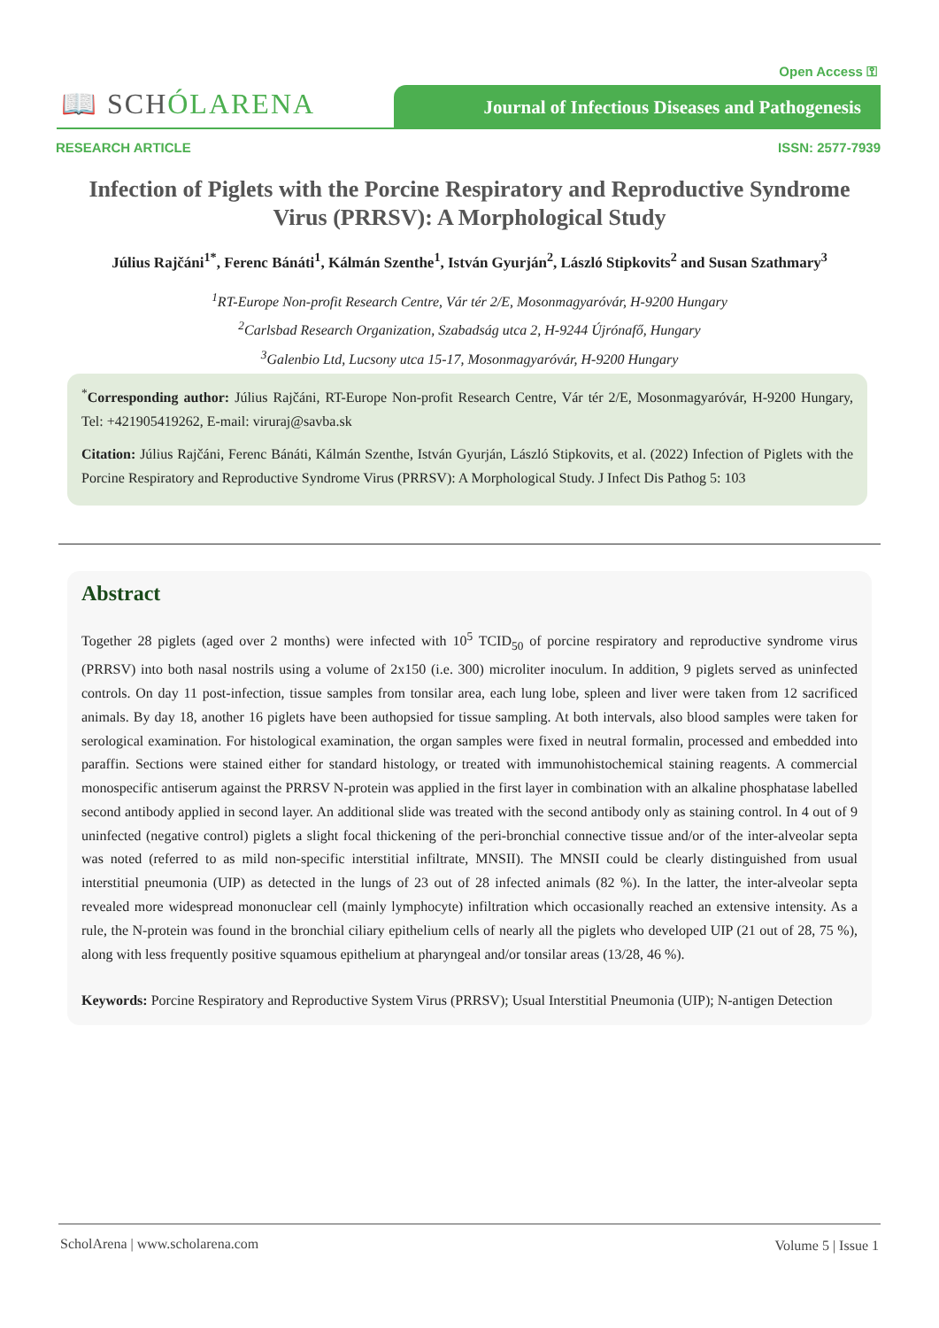Open Access ⚿
📖 SCHÓLARENA
Journal of Infectious Diseases and Pathogenesis
RESEARCH ARTICLE ISSN: 2577-7939
Infection of Piglets with the Porcine Respiratory and Reproductive Syndrome Virus (PRRSV): A Morphological Study
Július Rajčáni<sup>1*</sup>, Ferenc Bánáti<sup>1</sup>, Kálmán Szenthe<sup>1</sup>, István Gyurján<sup>2</sup>, László Stipkovits<sup>2</sup> and Susan Szathmary<sup>3</sup>
<sup>1</sup> RT-Europe Non-profit Research Centre, Vár tér 2/E, Mosonmagyaróvár, H-9200 Hungary
<sup>2</sup> Carlsbad Research Organization, Szabadság utca 2, H-9244 Újrónafő, Hungary
<sup>3</sup> Galenbio Ltd, Lucsony utca 15-17, Mosonmagyaróvár, H-9200 Hungary
<sup>*</sup> Corresponding author: Július Rajčáni, RT-Europe Non-profit Research Centre, Vár tér 2/E, Mosonmagyaróvár, H-9200 Hungary, Tel: +421905419262, E-mail: viruraj@savba.sk
Citation: Július Rajčáni, Ferenc Bánáti, Kálmán Szenthe, István Gyurján, László Stipkovits, et al. (2022) Infection of Piglets with the Porcine Respiratory and Reproductive Syndrome Virus (PRRSV): A Morphological Study. J Infect Dis Pathog 5: 103
Abstract
Together 28 piglets (aged over 2 months) were infected with 10<sup>5</sup> TCID<sub>50</sub> of porcine respiratory and reproductive syndrome virus (PRRSV) into both nasal nostrils using a volume of 2x150 (i.e. 300) microliter inoculum. In addition, 9 piglets served as uninfected controls. On day 11 post-infection, tissue samples from tonsilar area, each lung lobe, spleen and liver were taken from 12 sacrificed animals. By day 18, another 16 piglets have been authopsied for tissue sampling. At both intervals, also blood samples were taken for serological examination. For histological examination, the organ samples were fixed in neutral formalin, processed and embedded into paraffin. Sections were stained either for standard histology, or treated with immunohistochemical staining reagents. A commercial monospecific antiserum against the PRRSV N-protein was applied in the first layer in combination with an alkaline phosphatase labelled second antibody applied in second layer. An additional slide was treated with the second antibody only as staining control. In 4 out of 9 uninfected (negative control) piglets a slight focal thickening of the peri-bronchial connective tissue and/or of the inter-alveolar septa was noted (referred to as mild non-specific interstitial infiltrate, MNSII). The MNSII could be clearly distinguished from usual interstitial pneumonia (UIP) as detected in the lungs of 23 out of 28 infected animals (82 %). In the latter, the inter-alveolar septa revealed more widespread mononuclear cell (mainly lymphocyte) infiltration which occasionally reached an extensive intensity. As a rule, the N-protein was found in the bronchial ciliary epithelium cells of nearly all the piglets who developed UIP (21 out of 28, 75 %), along with less frequently positive squamous epithelium at pharyngeal and/or tonsilar areas (13/28, 46 %).
Keywords: Porcine Respiratory and Reproductive System Virus (PRRSV); Usual Interstitial Pneumonia (UIP); N-antigen Detection
ScholArena | www.scholarena.com
Volume 5 | Issue 1